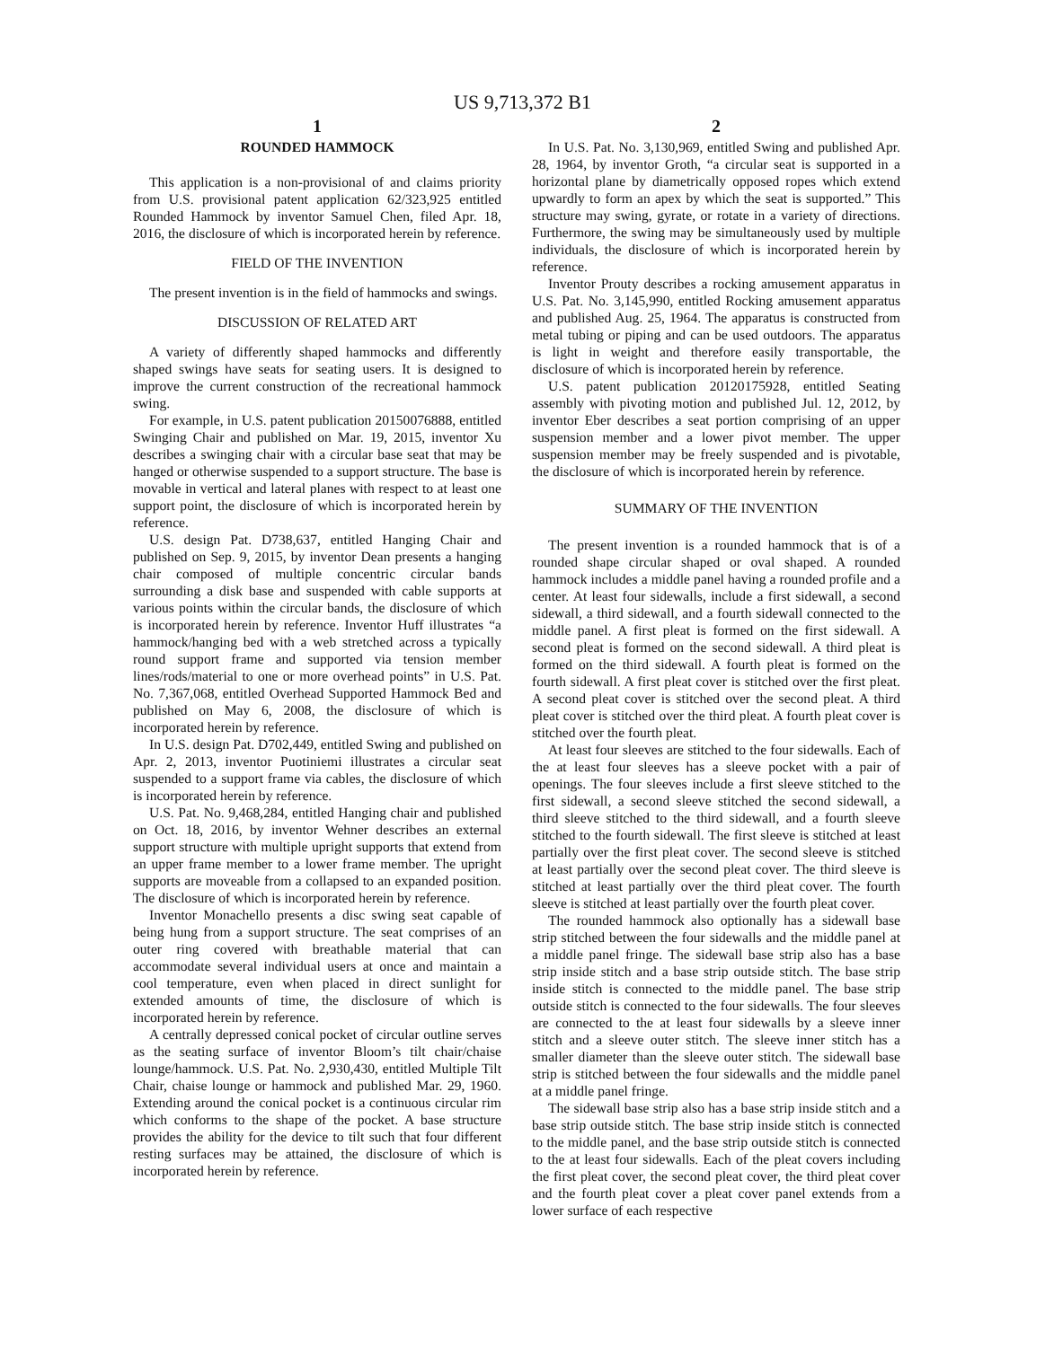US 9,713,372 B1
1
ROUNDED HAMMOCK
This application is a non-provisional of and claims priority from U.S. provisional patent application 62/323,925 entitled Rounded Hammock by inventor Samuel Chen, filed Apr. 18, 2016, the disclosure of which is incorporated herein by reference.
FIELD OF THE INVENTION
The present invention is in the field of hammocks and swings.
DISCUSSION OF RELATED ART
A variety of differently shaped hammocks and differently shaped swings have seats for seating users. It is designed to improve the current construction of the recreational hammock swing.
For example, in U.S. patent publication 20150076888, entitled Swinging Chair and published on Mar. 19, 2015, inventor Xu describes a swinging chair with a circular base seat that may be hanged or otherwise suspended to a support structure. The base is movable in vertical and lateral planes with respect to at least one support point, the disclosure of which is incorporated herein by reference.
U.S. design Pat. D738,637, entitled Hanging Chair and published on Sep. 9, 2015, by inventor Dean presents a hanging chair composed of multiple concentric circular bands surrounding a disk base and suspended with cable supports at various points within the circular bands, the disclosure of which is incorporated herein by reference. Inventor Huff illustrates “a hammock/hanging bed with a web stretched across a typically round support frame and supported via tension member lines/rods/material to one or more overhead points” in U.S. Pat. No. 7,367,068, entitled Overhead Supported Hammock Bed and published on May 6, 2008, the disclosure of which is incorporated herein by reference.
In U.S. design Pat. D702,449, entitled Swing and published on Apr. 2, 2013, inventor Puotiniemi illustrates a circular seat suspended to a support frame via cables, the disclosure of which is incorporated herein by reference.
U.S. Pat. No. 9,468,284, entitled Hanging chair and published on Oct. 18, 2016, by inventor Wehner describes an external support structure with multiple upright supports that extend from an upper frame member to a lower frame member. The upright supports are moveable from a collapsed to an expanded position. The disclosure of which is incorporated herein by reference.
Inventor Monachello presents a disc swing seat capable of being hung from a support structure. The seat comprises of an outer ring covered with breathable material that can accommodate several individual users at once and maintain a cool temperature, even when placed in direct sunlight for extended amounts of time, the disclosure of which is incorporated herein by reference.
A centrally depressed conical pocket of circular outline serves as the seating surface of inventor Bloom’s tilt chair/chaise lounge/hammock. U.S. Pat. No. 2,930,430, entitled Multiple Tilt Chair, chaise lounge or hammock and published Mar. 29, 1960. Extending around the conical pocket is a continuous circular rim which conforms to the shape of the pocket. A base structure provides the ability for the device to tilt such that four different resting surfaces may be attained, the disclosure of which is incorporated herein by reference.
2
In U.S. Pat. No. 3,130,969, entitled Swing and published Apr. 28, 1964, by inventor Groth, “a circular seat is supported in a horizontal plane by diametrically opposed ropes which extend upwardly to form an apex by which the seat is supported.” This structure may swing, gyrate, or rotate in a variety of directions. Furthermore, the swing may be simultaneously used by multiple individuals, the disclosure of which is incorporated herein by reference.
Inventor Prouty describes a rocking amusement apparatus in U.S. Pat. No. 3,145,990, entitled Rocking amusement apparatus and published Aug. 25, 1964. The apparatus is constructed from metal tubing or piping and can be used outdoors. The apparatus is light in weight and therefore easily transportable, the disclosure of which is incorporated herein by reference.
U.S. patent publication 20120175928, entitled Seating assembly with pivoting motion and published Jul. 12, 2012, by inventor Eber describes a seat portion comprising of an upper suspension member and a lower pivot member. The upper suspension member may be freely suspended and is pivotable, the disclosure of which is incorporated herein by reference.
SUMMARY OF THE INVENTION
The present invention is a rounded hammock that is of a rounded shape circular shaped or oval shaped. A rounded hammock includes a middle panel having a rounded profile and a center. At least four sidewalls, include a first sidewall, a second sidewall, a third sidewall, and a fourth sidewall connected to the middle panel. A first pleat is formed on the first sidewall. A second pleat is formed on the second sidewall. A third pleat is formed on the third sidewall. A fourth pleat is formed on the fourth sidewall. A first pleat cover is stitched over the first pleat. A second pleat cover is stitched over the second pleat. A third pleat cover is stitched over the third pleat. A fourth pleat cover is stitched over the fourth pleat.
At least four sleeves are stitched to the four sidewalls. Each of the at least four sleeves has a sleeve pocket with a pair of openings. The four sleeves include a first sleeve stitched to the first sidewall, a second sleeve stitched the second sidewall, a third sleeve stitched to the third sidewall, and a fourth sleeve stitched to the fourth sidewall. The first sleeve is stitched at least partially over the first pleat cover. The second sleeve is stitched at least partially over the second pleat cover. The third sleeve is stitched at least partially over the third pleat cover. The fourth sleeve is stitched at least partially over the fourth pleat cover.
The rounded hammock also optionally has a sidewall base strip stitched between the four sidewalls and the middle panel at a middle panel fringe. The sidewall base strip also has a base strip inside stitch and a base strip outside stitch. The base strip inside stitch is connected to the middle panel. The base strip outside stitch is connected to the four sidewalls. The four sleeves are connected to the at least four sidewalls by a sleeve inner stitch and a sleeve outer stitch. The sleeve inner stitch has a smaller diameter than the sleeve outer stitch. The sidewall base strip is stitched between the four sidewalls and the middle panel at a middle panel fringe.
The sidewall base strip also has a base strip inside stitch and a base strip outside stitch. The base strip inside stitch is connected to the middle panel, and the base strip outside stitch is connected to the at least four sidewalls. Each of the pleat covers including the first pleat cover, the second pleat cover, the third pleat cover and the fourth pleat cover a pleat cover panel extends from a lower surface of each respective